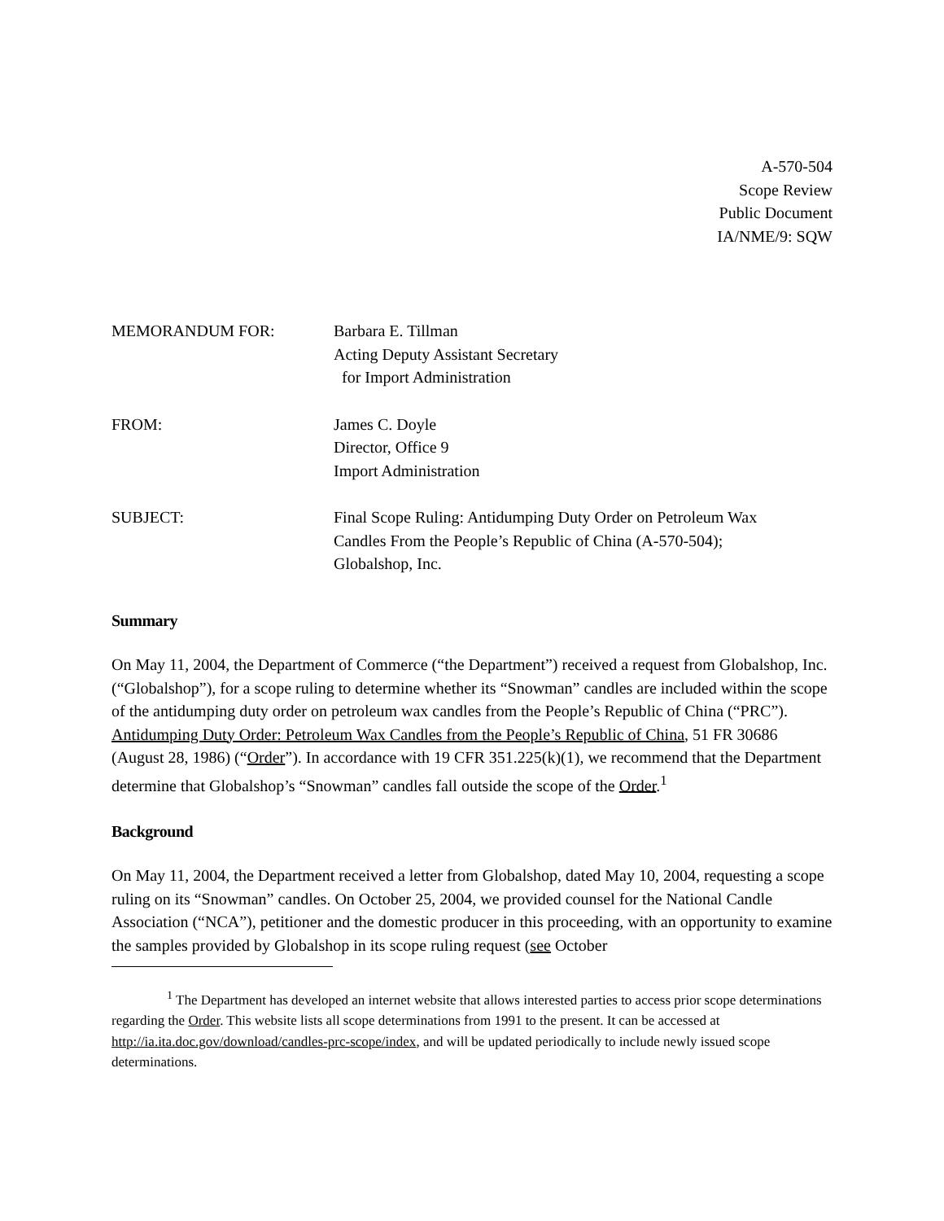A-570-504
Scope Review
Public Document
IA/NME/9: SQW
| MEMORANDUM FOR: | Barbara E. Tillman Acting Deputy Assistant Secretary for Import Administration |
| FROM: | James C. Doyle Director, Office 9 Import Administration |
| SUBJECT: | Final Scope Ruling: Antidumping Duty Order on Petroleum Wax Candles From the People’s Republic of China (A-570-504); Globalshop, Inc. |
Summary
On May 11, 2004, the Department of Commerce (“the Department”) received a request from Globalshop, Inc. (“Globalshop”), for a scope ruling to determine whether its “Snowman” candles are included within the scope of the antidumping duty order on petroleum wax candles from the People’s Republic of China (“PRC”). Antidumping Duty Order: Petroleum Wax Candles from the People’s Republic of China, 51 FR 30686 (August 28, 1986) (“Order”). In accordance with 19 CFR 351.225(k)(1), we recommend that the Department determine that Globalshop’s “Snowman” candles fall outside the scope of the Order.<sup>1</sup>
Background
On May 11, 2004, the Department received a letter from Globalshop, dated May 10, 2004, requesting a scope ruling on its “Snowman” candles. On October 25, 2004, we provided counsel for the National Candle Association (“NCA”), petitioner and the domestic producer in this proceeding, with an opportunity to examine the samples provided by Globalshop in its scope ruling request (see October
<sup>1</sup> The Department has developed an internet website that allows interested parties to access prior scope determinations regarding the Order. This website lists all scope determinations from 1991 to the present. It can be accessed at http://ia.ita.doc.gov/download/candles-prc-scope/index, and will be updated periodically to include newly issued scope determinations.